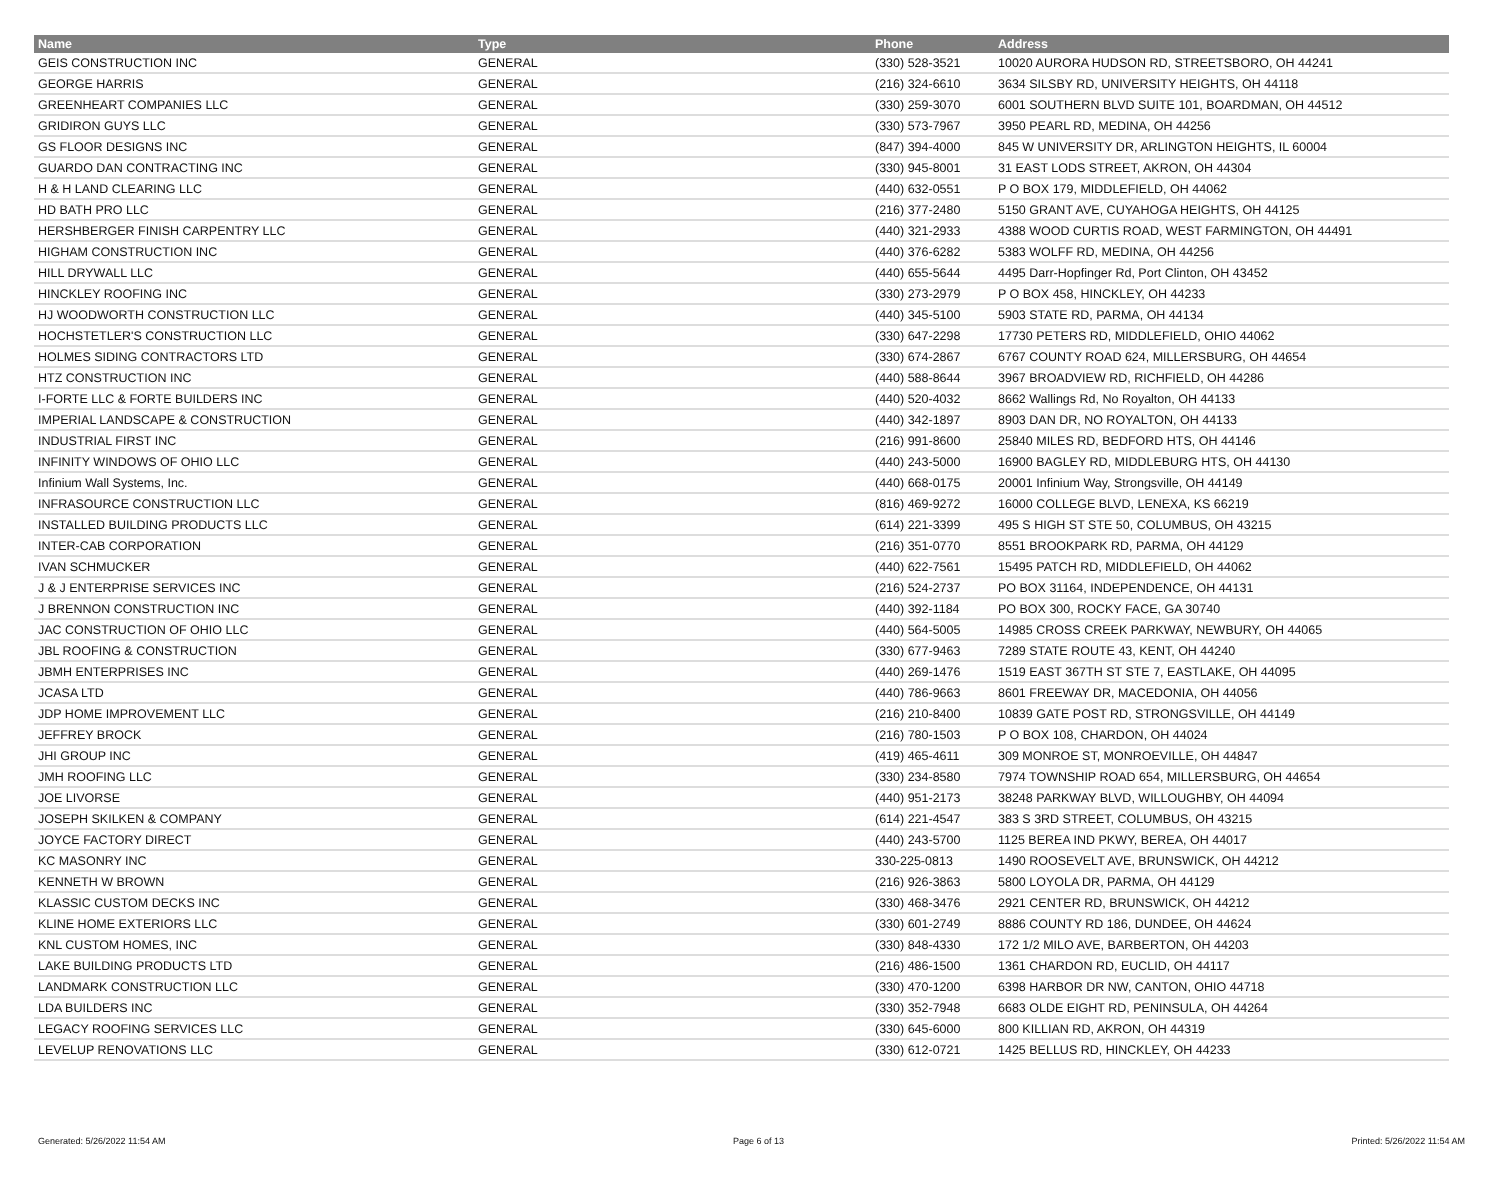| Name | Type | Phone | Address |
| --- | --- | --- | --- |
| GEIS CONSTRUCTION INC | GENERAL | (330) 528-3521 | 10020 AURORA HUDSON RD, STREETSBORO, OH 44241 |
| GEORGE HARRIS | GENERAL | (216) 324-6610 | 3634 SILSBY RD, UNIVERSITY HEIGHTS, OH 44118 |
| GREENHEART COMPANIES LLC | GENERAL | (330) 259-3070 | 6001 SOUTHERN BLVD SUITE 101, BOARDMAN, OH 44512 |
| GRIDIRON GUYS LLC | GENERAL | (330) 573-7967 | 3950 PEARL RD, MEDINA, OH 44256 |
| GS FLOOR DESIGNS INC | GENERAL | (847) 394-4000 | 845 W UNIVERSITY DR, ARLINGTON HEIGHTS, IL 60004 |
| GUARDO DAN CONTRACTING INC | GENERAL | (330) 945-8001 | 31 EAST LODS STREET, AKRON, OH 44304 |
| H & H LAND CLEARING LLC | GENERAL | (440) 632-0551 | P O BOX 179, MIDDLEFIELD, OH 44062 |
| HD BATH PRO LLC | GENERAL | (216) 377-2480 | 5150 GRANT AVE, CUYAHOGA HEIGHTS, OH 44125 |
| HERSHBERGER FINISH CARPENTRY LLC | GENERAL | (440) 321-2933 | 4388 WOOD CURTIS ROAD, WEST FARMINGTON, OH 44491 |
| HIGHAM CONSTRUCTION INC | GENERAL | (440) 376-6282 | 5383 WOLFF RD, MEDINA, OH 44256 |
| HILL DRYWALL LLC | GENERAL | (440) 655-5644 | 4495 Darr-Hopfinger Rd, Port Clinton, OH 43452 |
| HINCKLEY ROOFING INC | GENERAL | (330) 273-2979 | P O BOX 458, HINCKLEY, OH 44233 |
| HJ WOODWORTH CONSTRUCTION LLC | GENERAL | (440) 345-5100 | 5903 STATE RD, PARMA, OH 44134 |
| HOCHSTETLER'S CONSTRUCTION LLC | GENERAL | (330) 647-2298 | 17730 PETERS RD, MIDDLEFIELD, OHIO 44062 |
| HOLMES SIDING CONTRACTORS LTD | GENERAL | (330) 674-2867 | 6767 COUNTY ROAD 624, MILLERSBURG, OH 44654 |
| HTZ CONSTRUCTION INC | GENERAL | (440) 588-8644 | 3967 BROADVIEW RD, RICHFIELD, OH 44286 |
| I-FORTE LLC & FORTE BUILDERS INC | GENERAL | (440) 520-4032 | 8662 Wallings Rd, No Royalton, OH 44133 |
| IMPERIAL LANDSCAPE & CONSTRUCTION | GENERAL | (440) 342-1897 | 8903 DAN DR, NO ROYALTON, OH 44133 |
| INDUSTRIAL FIRST INC | GENERAL | (216) 991-8600 | 25840 MILES RD, BEDFORD HTS, OH 44146 |
| INFINITY WINDOWS OF OHIO LLC | GENERAL | (440) 243-5000 | 16900 BAGLEY RD, MIDDLEBURG HTS, OH 44130 |
| Infinium Wall Systems, Inc. | GENERAL | (440) 668-0175 | 20001 Infinium Way, Strongsville, OH 44149 |
| INFRASOURCE CONSTRUCTION LLC | GENERAL | (816) 469-9272 | 16000 COLLEGE BLVD, LENEXA, KS 66219 |
| INSTALLED BUILDING PRODUCTS LLC | GENERAL | (614) 221-3399 | 495 S HIGH ST STE 50, COLUMBUS, OH 43215 |
| INTER-CAB CORPORATION | GENERAL | (216) 351-0770 | 8551 BROOKPARK RD, PARMA, OH 44129 |
| IVAN SCHMUCKER | GENERAL | (440) 622-7561 | 15495 PATCH RD, MIDDLEFIELD, OH 44062 |
| J & J ENTERPRISE SERVICES INC | GENERAL | (216) 524-2737 | PO BOX 31164, INDEPENDENCE, OH 44131 |
| J BRENNON CONSTRUCTION INC | GENERAL | (440) 392-1184 | PO BOX 300, ROCKY FACE, GA 30740 |
| JAC CONSTRUCTION OF OHIO LLC | GENERAL | (440) 564-5005 | 14985 CROSS CREEK PARKWAY, NEWBURY, OH 44065 |
| JBL ROOFING & CONSTRUCTION | GENERAL | (330) 677-9463 | 7289 STATE ROUTE 43, KENT, OH 44240 |
| JBMH ENTERPRISES INC | GENERAL | (440) 269-1476 | 1519 EAST 367TH ST STE 7, EASTLAKE, OH 44095 |
| JCASA LTD | GENERAL | (440) 786-9663 | 8601 FREEWAY DR, MACEDONIA, OH 44056 |
| JDP HOME IMPROVEMENT LLC | GENERAL | (216) 210-8400 | 10839 GATE POST RD, STRONGSVILLE, OH 44149 |
| JEFFREY BROCK | GENERAL | (216) 780-1503 | P O BOX 108, CHARDON, OH 44024 |
| JHI GROUP INC | GENERAL | (419) 465-4611 | 309 MONROE ST, MONROEVILLE, OH 44847 |
| JMH ROOFING LLC | GENERAL | (330) 234-8580 | 7974 TOWNSHIP ROAD 654, MILLERSBURG, OH 44654 |
| JOE LIVORSE | GENERAL | (440) 951-2173 | 38248 PARKWAY BLVD, WILLOUGHBY, OH 44094 |
| JOSEPH SKILKEN & COMPANY | GENERAL | (614) 221-4547 | 383 S 3RD STREET, COLUMBUS, OH 43215 |
| JOYCE FACTORY DIRECT | GENERAL | (440) 243-5700 | 1125 BEREA IND PKWY, BEREA, OH 44017 |
| KC MASONRY INC | GENERAL | 330-225-0813 | 1490 ROOSEVELT AVE, BRUNSWICK, OH 44212 |
| KENNETH W BROWN | GENERAL | (216) 926-3863 | 5800 LOYOLA DR, PARMA, OH 44129 |
| KLASSIC CUSTOM DECKS INC | GENERAL | (330) 468-3476 | 2921 CENTER RD, BRUNSWICK, OH 44212 |
| KLINE HOME EXTERIORS LLC | GENERAL | (330) 601-2749 | 8886 COUNTY RD 186, DUNDEE, OH 44624 |
| KNL CUSTOM HOMES, INC | GENERAL | (330) 848-4330 | 172 1/2 MILO AVE, BARBERTON, OH 44203 |
| LAKE BUILDING PRODUCTS LTD | GENERAL | (216) 486-1500 | 1361 CHARDON RD, EUCLID, OH 44117 |
| LANDMARK CONSTRUCTION LLC | GENERAL | (330) 470-1200 | 6398 HARBOR DR NW, CANTON, OHIO 44718 |
| LDA BUILDERS INC | GENERAL | (330) 352-7948 | 6683 OLDE EIGHT RD, PENINSULA, OH 44264 |
| LEGACY ROOFING SERVICES LLC | GENERAL | (330) 645-6000 | 800 KILLIAN RD, AKRON, OH 44319 |
| LEVELUP RENOVATIONS LLC | GENERAL | (330) 612-0721 | 1425 BELLUS RD, HINCKLEY, OH 44233 |
Generated: 5/26/2022 11:54 AM Page 6 of 13 Printed: 5/26/2022 11:54 AM